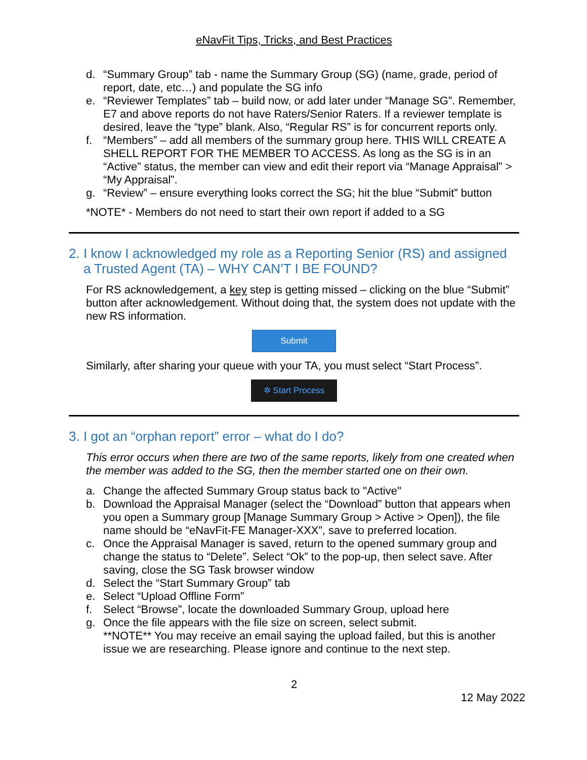eNavFit Tips, Tricks, and Best Practices
d. “Summary Group” tab - name the Summary Group (SG) (name, grade, period of report, date, etc…) and populate the SG info
e. “Reviewer Templates” tab – build now, or add later under “Manage SG”. Remember, E7 and above reports do not have Raters/Senior Raters. If a reviewer template is desired, leave the “type” blank. Also, “Regular RS” is for concurrent reports only.
f. “Members” – add all members of the summary group here. THIS WILL CREATE A SHELL REPORT FOR THE MEMBER TO ACCESS. As long as the SG is in an “Active” status, the member can view and edit their report via “Manage Appraisal” > “My Appraisal”.
g. “Review” – ensure everything looks correct the SG; hit the blue “Submit” button
*NOTE* - Members do not need to start their own report if added to a SG
2. I know I acknowledged my role as a Reporting Senior (RS) and assigned
a Trusted Agent (TA) – WHY CAN’T I BE FOUND?
For RS acknowledgement, a key step is getting missed – clicking on the blue “Submit” button after acknowledgement. Without doing that, the system does not update with the new RS information.
Submit
Similarly, after sharing your queue with your TA, you must select “Start Process”.
✲ Start Process
3. I got an “orphan report” error – what do I do?
This error occurs when there are two of the same reports, likely from one created when the member was added to the SG, then the member started one on their own.
a. Change the affected Summary Group status back to "Active"
b. Download the Appraisal Manager (select the “Download” button that appears when you open a Summary group [Manage Summary Group > Active > Open]), the file name should be “eNavFit-FE Manager-XXX”, save to preferred location.
c. Once the Appraisal Manager is saved, return to the opened summary group and change the status to “Delete”. Select “Ok” to the pop-up, then select save. After saving, close the SG Task browser window
d. Select the “Start Summary Group” tab
e. Select “Upload Offline Form”
f. Select “Browse”, locate the downloaded Summary Group, upload here
g. Once the file appears with the file size on screen, select submit.
**NOTE** You may receive an email saying the upload failed, but this is another issue we are researching. Please ignore and continue to the next step.
2
12 May 2022